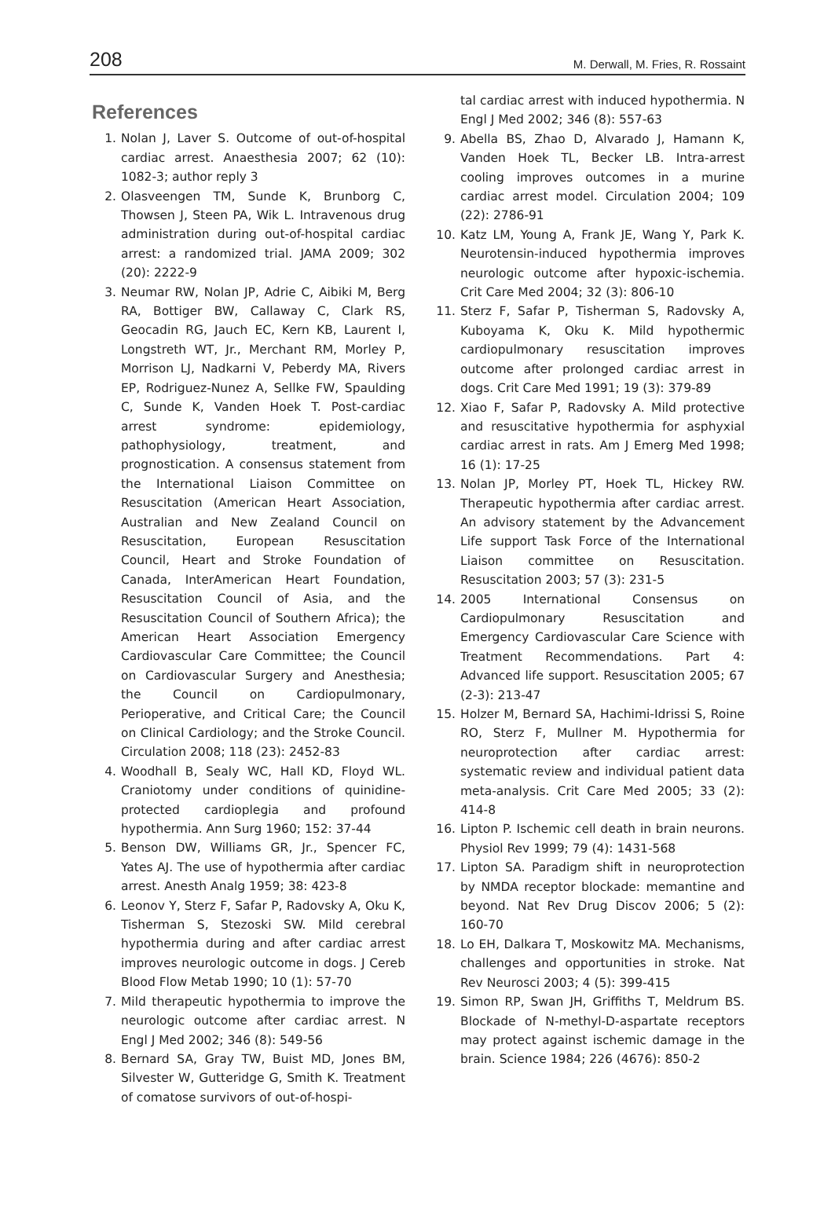208 M. Derwall, M. Fries, R. Rossaint
References
1. Nolan J, Laver S. Outcome of out-of-hospital cardiac arrest. Anaesthesia 2007; 62 (10): 1082-3; author reply 3
2. Olasveengen TM, Sunde K, Brunborg C, Thowsen J, Steen PA, Wik L. Intravenous drug administration during out-of-hospital cardiac arrest: a randomized trial. JAMA 2009; 302 (20): 2222-9
3. Neumar RW, Nolan JP, Adrie C, Aibiki M, Berg RA, Bottiger BW, Callaway C, Clark RS, Geocadin RG, Jauch EC, Kern KB, Laurent I, Longstreth WT, Jr., Merchant RM, Morley P, Morrison LJ, Nadkarni V, Peberdy MA, Rivers EP, Rodriguez-Nunez A, Sellke FW, Spaulding C, Sunde K, Vanden Hoek T. Post-cardiac arrest syndrome: epidemiology, pathophysiology, treatment, and prognostication. A consensus statement from the International Liaison Committee on Resuscitation (American Heart Association, Australian and New Zealand Council on Resuscitation, European Resuscitation Council, Heart and Stroke Foundation of Canada, InterAmerican Heart Foundation, Resuscitation Council of Asia, and the Resuscitation Council of Southern Africa); the American Heart Association Emergency Cardiovascular Care Committee; the Council on Cardiovascular Surgery and Anesthesia; the Council on Cardiopulmonary, Perioperative, and Critical Care; the Council on Clinical Cardiology; and the Stroke Council. Circulation 2008; 118 (23): 2452-83
4. Woodhall B, Sealy WC, Hall KD, Floyd WL. Craniotomy under conditions of quinidine-protected cardioplegia and profound hypothermia. Ann Surg 1960; 152: 37-44
5. Benson DW, Williams GR, Jr., Spencer FC, Yates AJ. The use of hypothermia after cardiac arrest. Anesth Analg 1959; 38: 423-8
6. Leonov Y, Sterz F, Safar P, Radovsky A, Oku K, Tisherman S, Stezoski SW. Mild cerebral hypothermia during and after cardiac arrest improves neurologic outcome in dogs. J Cereb Blood Flow Metab 1990; 10 (1): 57-70
7. Mild therapeutic hypothermia to improve the neurologic outcome after cardiac arrest. N Engl J Med 2002; 346 (8): 549-56
8. Bernard SA, Gray TW, Buist MD, Jones BM, Silvester W, Gutteridge G, Smith K. Treatment of comatose survivors of out-of-hospi-
tal cardiac arrest with induced hypothermia. N Engl J Med 2002; 346 (8): 557-63
9. Abella BS, Zhao D, Alvarado J, Hamann K, Vanden Hoek TL, Becker LB. Intra-arrest cooling improves outcomes in a murine cardiac arrest model. Circulation 2004; 109 (22): 2786-91
10. Katz LM, Young A, Frank JE, Wang Y, Park K. Neurotensin-induced hypothermia improves neurologic outcome after hypoxic-ischemia. Crit Care Med 2004; 32 (3): 806-10
11. Sterz F, Safar P, Tisherman S, Radovsky A, Kuboyama K, Oku K. Mild hypothermic cardiopulmonary resuscitation improves outcome after prolonged cardiac arrest in dogs. Crit Care Med 1991; 19 (3): 379-89
12. Xiao F, Safar P, Radovsky A. Mild protective and resuscitative hypothermia for asphyxial cardiac arrest in rats. Am J Emerg Med 1998; 16 (1): 17-25
13. Nolan JP, Morley PT, Hoek TL, Hickey RW. Therapeutic hypothermia after cardiac arrest. An advisory statement by the Advancement Life support Task Force of the International Liaison committee on Resuscitation. Resuscitation 2003; 57 (3): 231-5
14. 2005 International Consensus on Cardiopulmonary Resuscitation and Emergency Cardiovascular Care Science with Treatment Recommendations. Part 4: Advanced life support. Resuscitation 2005; 67 (2-3): 213-47
15. Holzer M, Bernard SA, Hachimi-Idrissi S, Roine RO, Sterz F, Mullner M. Hypothermia for neuroprotection after cardiac arrest: systematic review and individual patient data meta-analysis. Crit Care Med 2005; 33 (2): 414-8
16. Lipton P. Ischemic cell death in brain neurons. Physiol Rev 1999; 79 (4): 1431-568
17. Lipton SA. Paradigm shift in neuroprotection by NMDA receptor blockade: memantine and beyond. Nat Rev Drug Discov 2006; 5 (2): 160-70
18. Lo EH, Dalkara T, Moskowitz MA. Mechanisms, challenges and opportunities in stroke. Nat Rev Neurosci 2003; 4 (5): 399-415
19. Simon RP, Swan JH, Griffiths T, Meldrum BS. Blockade of N-methyl-D-aspartate receptors may protect against ischemic damage in the brain. Science 1984; 226 (4676): 850-2